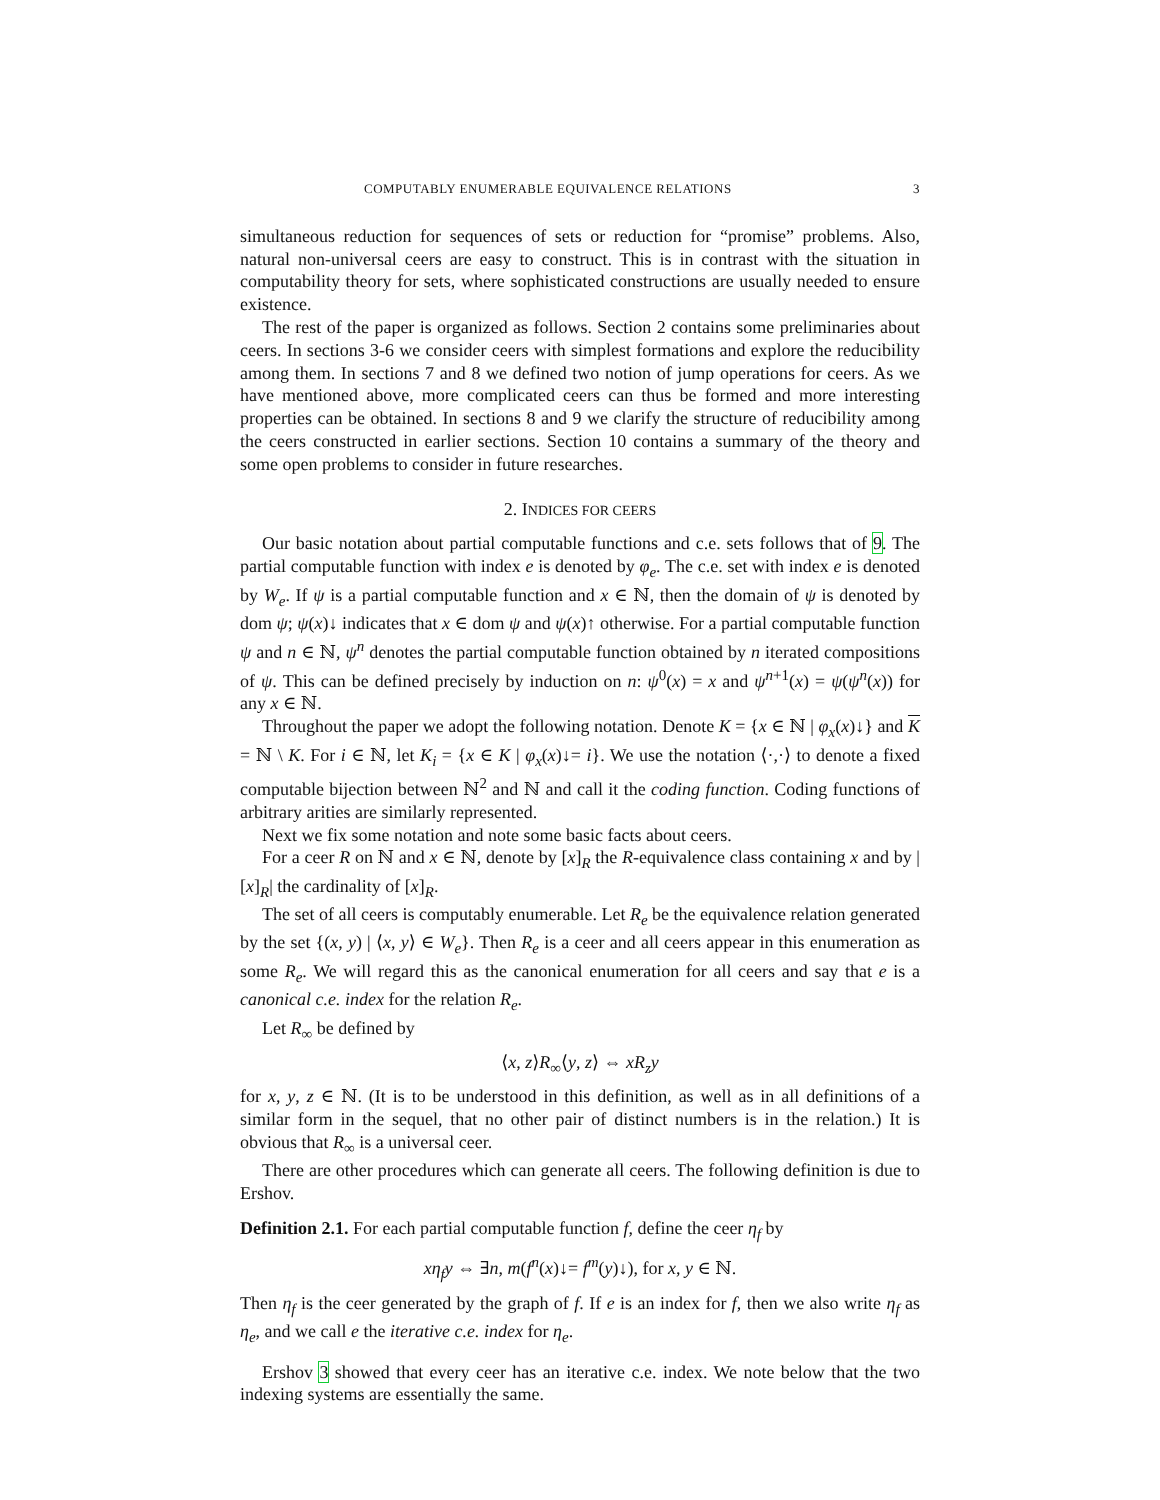COMPUTABLY ENUMERABLE EQUIVALENCE RELATIONS 3
simultaneous reduction for sequences of sets or reduction for “promise” problems. Also, natural non-universal ceers are easy to construct. This is in contrast with the situation in computability theory for sets, where sophisticated constructions are usually needed to ensure existence.
The rest of the paper is organized as follows. Section 2 contains some preliminaries about ceers. In sections 3-6 we consider ceers with simplest formations and explore the reducibility among them. In sections 7 and 8 we defined two notion of jump operations for ceers. As we have mentioned above, more complicated ceers can thus be formed and more interesting properties can be obtained. In sections 8 and 9 we clarify the structure of reducibility among the ceers constructed in earlier sections. Section 10 contains a summary of the theory and some open problems to consider in future researches.
2. INDICES FOR CEERS
Our basic notation about partial computable functions and c.e. sets follows that of 9. The partial computable function with index e is denoted by φ<sub>e</sub>. The c.e. set with index e is denoted by W<sub>e</sub>. If ψ is a partial computable function and x ∈ ℕ, then the domain of ψ is denoted by dom ψ; ψ(x)↓ indicates that x ∈ dom ψ and ψ(x)↑ otherwise. For a partial computable function ψ and n ∈ ℕ, ψ<sup>n</sup> denotes the partial computable function obtained by n iterated compositions of ψ. This can be defined precisely by induction on n: ψ<sup>0</sup>(x) = x and ψ<sup>n+1</sup>(x) = ψ(ψ<sup>n</sup>(x)) for any x ∈ ℕ.
Throughout the paper we adopt the following notation. Denote K = {x ∈ ℕ | φ<sub>x</sub>(x)↓} and K = ℕ \ K. For i ∈ ℕ, let K<sub>i</sub> = {x ∈ K | φ<sub>x</sub>(x)↓= i}. We use the notation ⟨·,·⟩ to denote a fixed computable bijection between ℕ<sup>2</sup> and ℕ and call it the coding function. Coding functions of arbitrary arities are similarly represented.
Next we fix some notation and note some basic facts about ceers.
For a ceer R on ℕ and x ∈ ℕ, denote by [x]<sub>R</sub> the R-equivalence class containing x and by |[x]<sub>R</sub>| the cardinality of [x]<sub>R</sub>.
The set of all ceers is computably enumerable. Let R<sub>e</sub> be the equivalence relation generated by the set {(x, y) | ⟨x, y⟩ ∈ W<sub>e</sub>}. Then R<sub>e</sub> is a ceer and all ceers appear in this enumeration as some R<sub>e</sub>. We will regard this as the canonical enumeration for all ceers and say that e is a canonical c.e. index for the relation R<sub>e</sub>.
Let R<sub>∞</sub> be defined by
⟨x, z⟩R<sub>∞</sub>⟨y, z⟩ ⇔ xR<sub>z</sub>y
for x, y, z ∈ ℕ. (It is to be understood in this definition, as well as in all definitions of a similar form in the sequel, that no other pair of distinct numbers is in the relation.) It is obvious that R<sub>∞</sub> is a universal ceer.
There are other procedures which can generate all ceers. The following definition is due to Ershov.
Definition 2.1. For each partial computable function f, define the ceer η<sub>f</sub> by
xη<sub>f</sub>y ⇔ ∃n, m(f<sup>n</sup>(x)↓= f<sup>m</sup>(y)↓), for x, y ∈ ℕ.
Then η<sub>f</sub> is the ceer generated by the graph of f. If e is an index for f, then we also write η<sub>f</sub> as η<sub>e</sub>, and we call e the iterative c.e. index for η<sub>e</sub>.
Ershov 3 showed that every ceer has an iterative c.e. index. We note below that the two indexing systems are essentially the same.